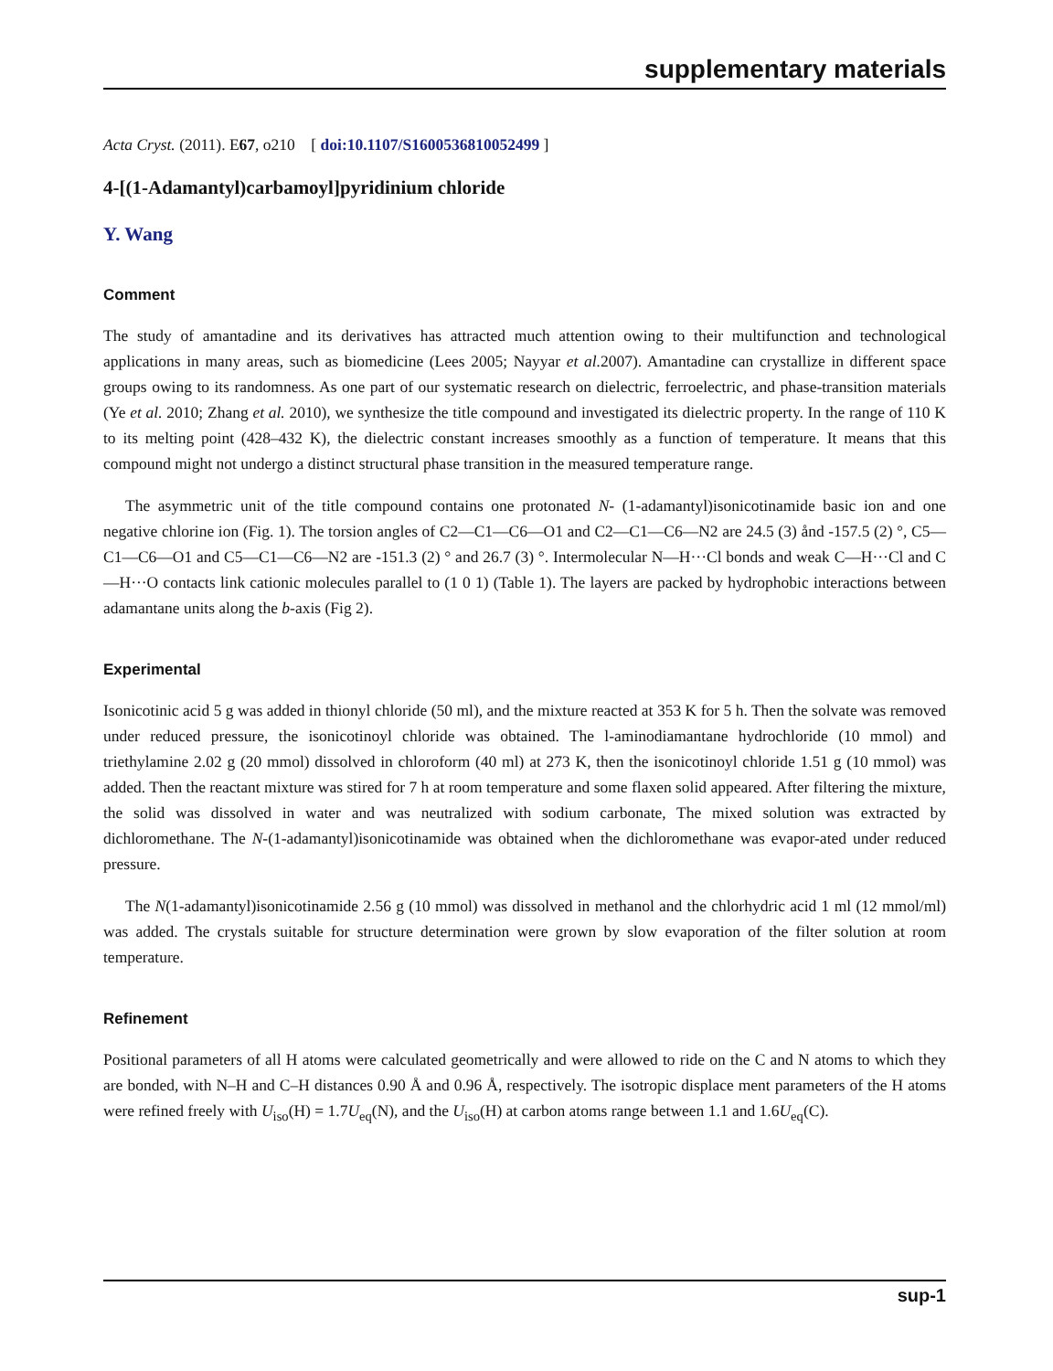supplementary materials
Acta Cryst. (2011). E67, o210 [ doi:10.1107/S1600536810052499 ]
4-[(1-Adamantyl)carbamoyl]pyridinium chloride
Y. Wang
Comment
The study of amantadine and its derivatives has attracted much attention owing to their multifunction and technological applications in many areas, such as biomedicine (Lees 2005; Nayyar et al. 2007). Amantadine can crystallize in different space groups owing to its randomness. As one part of our systematic research on dielectric, ferroelectric, and phase-transition materials (Ye et al. 2010; Zhang et al. 2010), we synthesize the title compound and investigated its dielectric property. In the range of 110 K to its melting point (428–432 K), the dielectric constant increases smoothly as a function of temperature. It means that this compound might not undergo a distinct structural phase transition in the measured temperature range.
The asymmetric unit of the title compound contains one protonated N- (1-adamantyl)isonicotinamide basic ion and one negative chlorine ion (Fig. 1). The torsion angles of C2—C1—C6—O1 and C2—C1—C6—N2 are 24.5 (3) ånd -157.5 (2) °, C5—C1—C6—O1 and C5—C1—C6—N2 are -151.3 (2) ° and 26.7 (3) °. Intermolecular N—H···Cl bonds and weak C—H···Cl and C—H···O contacts link cationic molecules parallel to (1 0 1) (Table 1). The layers are packed by hydrophobic interactions between adamantane units along the b-axis (Fig 2).
Experimental
Isonicotinic acid 5 g was added in thionyl chloride (50 ml), and the mixture reacted at 353 K for 5 h. Then the solvate was removed under reduced pressure, the isonicotinoyl chloride was obtained. The l-aminodiamantane hydrochloride (10 mmol) and triethylamine 2.02 g (20 mmol) dissolved in chloroform (40 ml) at 273 K, then the isonicotinoyl chloride 1.51 g (10 mmol) was added. Then the reactant mixture was stired for 7 h at room temperature and some flaxen solid appeared. After filtering the mixture, the solid was dissolved in water and was neutralized with sodium carbonate, The mixed solution was extracted by dichloromethane. The N-(1-adamantyl)isonicotinamide was obtained when the dichloromethane was evapor-ated under reduced pressure.
The N(1-adamantyl)isonicotinamide 2.56 g (10 mmol) was dissolved in methanol and the chlorhydric acid 1 ml (12 mmol/ml) was added. The crystals suitable for structure determination were grown by slow evaporation of the filter solution at room temperature.
Refinement
Positional parameters of all H atoms were calculated geometrically and were allowed to ride on the C and N atoms to which they are bonded, with N–H and C–H distances 0.90 Å and 0.96 Å, respectively. The isotropic displace ment parameters of the H atoms were refined freely with U<sub>iso</sub>(H) = 1.7U<sub>eq</sub>(N), and the U<sub>iso</sub>(H) at carbon atoms range between 1.1 and 1.6U<sub>eq</sub>(C).
sup-1